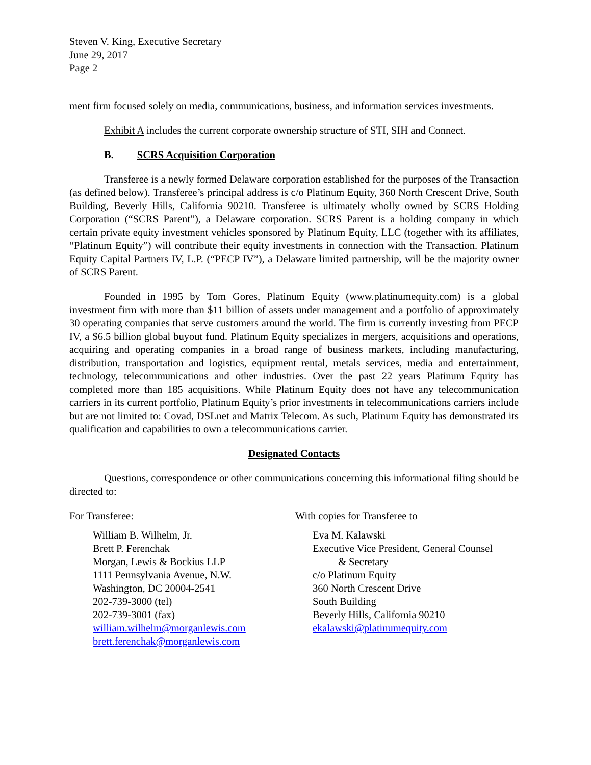Steven V. King, Executive Secretary
June 29, 2017
Page 2
ment firm focused solely on media, communications, business, and information services investments.
Exhibit A includes the current corporate ownership structure of STI, SIH and Connect.
B. SCRS Acquisition Corporation
Transferee is a newly formed Delaware corporation established for the purposes of the Transaction (as defined below). Transferee’s principal address is c/o Platinum Equity, 360 North Crescent Drive, South Building, Beverly Hills, California 90210. Transferee is ultimately wholly owned by SCRS Holding Corporation (“SCRS Parent”), a Delaware corporation. SCRS Parent is a holding company in which certain private equity investment vehicles sponsored by Platinum Equity, LLC (together with its affiliates, “Platinum Equity”) will contribute their equity investments in connection with the Transaction. Platinum Equity Capital Partners IV, L.P. (“PECP IV”), a Delaware limited partnership, will be the majority owner of SCRS Parent.
Founded in 1995 by Tom Gores, Platinum Equity (www.platinumequity.com) is a global investment firm with more than $11 billion of assets under management and a portfolio of approximately 30 operating companies that serve customers around the world. The firm is currently investing from PECP IV, a $6.5 billion global buyout fund. Platinum Equity specializes in mergers, acquisitions and operations, acquiring and operating companies in a broad range of business markets, including manufacturing, distribution, transportation and logistics, equipment rental, metals services, media and entertainment, technology, telecommunications and other industries. Over the past 22 years Platinum Equity has completed more than 185 acquisitions. While Platinum Equity does not have any telecommunication carriers in its current portfolio, Platinum Equity’s prior investments in telecommunications carriers include but are not limited to: Covad, DSLnet and Matrix Telecom. As such, Platinum Equity has demonstrated its qualification and capabilities to own a telecommunications carrier.
Designated Contacts
Questions, correspondence or other communications concerning this informational filing should be directed to:
For Transferee:
William B. Wilhelm, Jr.
Brett P. Ferenchak
Morgan, Lewis & Bockius LLP
1111 Pennsylvania Avenue, N.W.
Washington, DC 20004-2541
202-739-3000 (tel)
202-739-3001 (fax)
william.wilhelm@morganlewis.com
brett.ferenchak@morganlewis.com
With copies for Transferee to
Eva M. Kalawski
Executive Vice President, General Counsel
& Secretary
c/o Platinum Equity
360 North Crescent Drive
South Building
Beverly Hills, California 90210
ekalawski@platinumequity.com